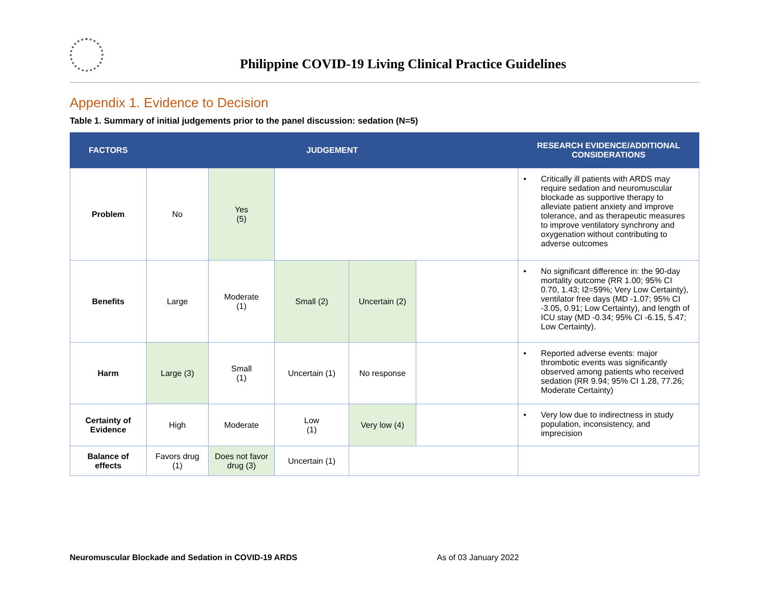Philippine COVID-19 Living Clinical Practice Guidelines
Appendix 1. Evidence to Decision
Table 1. Summary of initial judgements prior to the panel discussion: sedation (N=5)
| FACTORS | JUDGEMENT | | | | | RESEARCH EVIDENCE/ADDITIONAL CONSIDERATIONS |
| --- | --- | --- | --- | --- | --- | --- |
| Problem | No | Yes (5) | | | | • Critically ill patients with ARDS may require sedation and neuromuscular blockade as supportive therapy to alleviate patient anxiety and improve tolerance, and as therapeutic measures to improve ventilatory synchrony and oxygenation without contributing to adverse outcomes |
| Benefits | Large | Moderate (1) | Small (2) | Uncertain (2) | | • No significant difference in: the 90-day mortality outcome (RR 1.00; 95% CI 0.70, 1.43; I2=59%; Very Low Certainty), ventilator free days (MD -1.07; 95% CI -3.05, 0.91; Low Certainty), and length of ICU stay (MD -0.34; 95% CI -6.15, 5.47; Low Certainty). |
| Harm | Large (3) | Small (1) | Uncertain (1) | No response | | • Reported adverse events: major thrombotic events was significantly observed among patients who received sedation (RR 9.94; 95% CI 1.28, 77.26; Moderate Certainty) |
| Certainty of Evidence | High | Moderate | Low (1) | Very low (4) | | • Very low due to indirectness in study population, inconsistency, and imprecision |
| Balance of effects | Favors drug (1) | Does not favor drug (3) | Uncertain (1) | | | |
Neuromuscular Blockade and Sedation in COVID-19 ARDS As of 03 January 2022